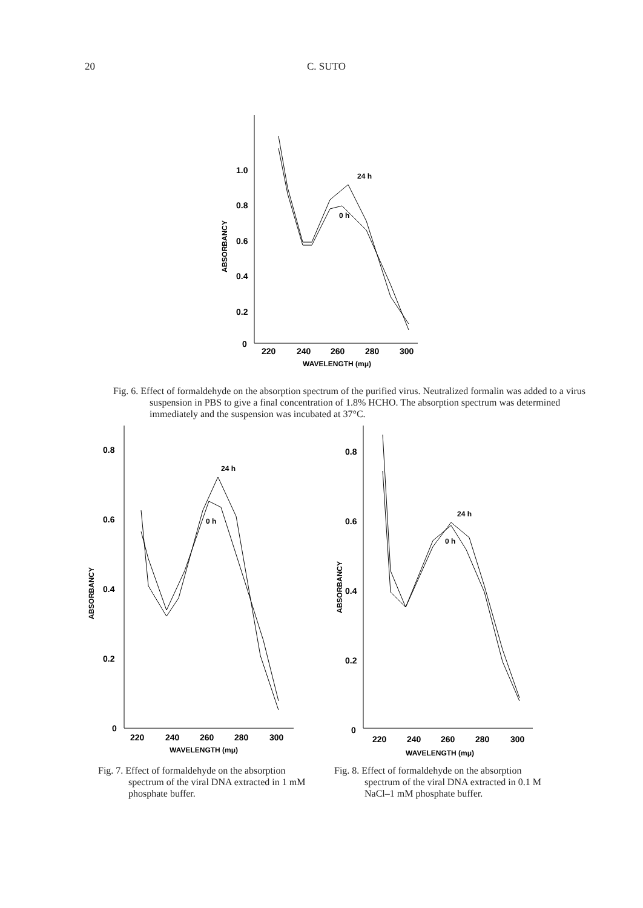20 C. SUTO
1.0
0.8
0.6
0.4
0.2
0
ABSORBANCY
220
240
260
280
300
WAVELENGTH (mμ)
24 h
0 h
Fig. 6. Effect of formaldehyde on the absorption spectrum of the purified virus. Neutralized formalin was added to a virus suspension in PBS to give a final concentration of 1.8% HCHO. The absorption spectrum was determined immediately and the suspension was incubated at 37°C.
0.8
0.6
0.4
0.2
0
ABSORBANCY
220
240
260
280
300
WAVELENGTH (mμ)
24 h
0 h
0.8
0.6
0.4
0.2
0
ABSORBANCY
220
240
260
280
300
WAVELENGTH (mμ)
24 h
0 h
Fig. 7. Effect of formaldehyde on the absorption spectrum of the viral DNA extracted in 1 mM phosphate buffer.
Fig. 8. Effect of formaldehyde on the absorption spectrum of the viral DNA extracted in 0.1 M NaCl–1 mM phosphate buffer.